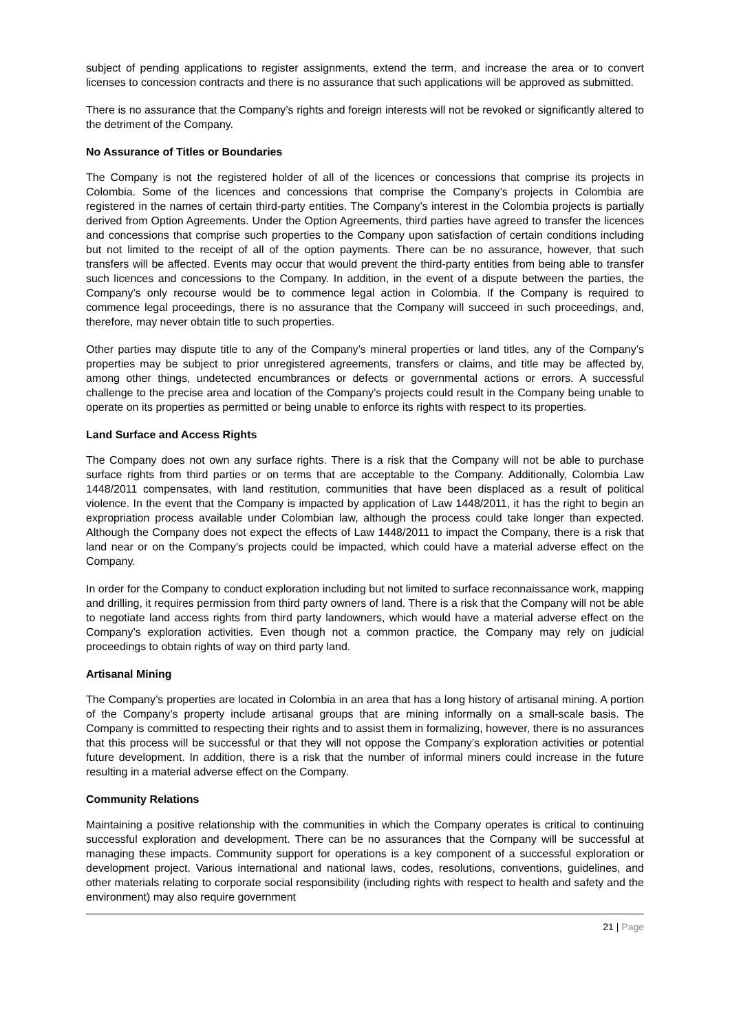subject of pending applications to register assignments, extend the term, and increase the area or to convert licenses to concession contracts and there is no assurance that such applications will be approved as submitted.
There is no assurance that the Company’s rights and foreign interests will not be revoked or significantly altered to the detriment of the Company.
No Assurance of Titles or Boundaries
The Company is not the registered holder of all of the licences or concessions that comprise its projects in Colombia. Some of the licences and concessions that comprise the Company’s projects in Colombia are registered in the names of certain third-party entities. The Company’s interest in the Colombia projects is partially derived from Option Agreements. Under the Option Agreements, third parties have agreed to transfer the licences and concessions that comprise such properties to the Company upon satisfaction of certain conditions including but not limited to the receipt of all of the option payments. There can be no assurance, however, that such transfers will be affected. Events may occur that would prevent the third-party entities from being able to transfer such licences and concessions to the Company. In addition, in the event of a dispute between the parties, the Company’s only recourse would be to commence legal action in Colombia. If the Company is required to commence legal proceedings, there is no assurance that the Company will succeed in such proceedings, and, therefore, may never obtain title to such properties.
Other parties may dispute title to any of the Company’s mineral properties or land titles, any of the Company’s properties may be subject to prior unregistered agreements, transfers or claims, and title may be affected by, among other things, undetected encumbrances or defects or governmental actions or errors. A successful challenge to the precise area and location of the Company’s projects could result in the Company being unable to operate on its properties as permitted or being unable to enforce its rights with respect to its properties.
Land Surface and Access Rights
The Company does not own any surface rights. There is a risk that the Company will not be able to purchase surface rights from third parties or on terms that are acceptable to the Company. Additionally, Colombia Law 1448/2011 compensates, with land restitution, communities that have been displaced as a result of political violence. In the event that the Company is impacted by application of Law 1448/2011, it has the right to begin an expropriation process available under Colombian law, although the process could take longer than expected. Although the Company does not expect the effects of Law 1448/2011 to impact the Company, there is a risk that land near or on the Company’s projects could be impacted, which could have a material adverse effect on the Company.
In order for the Company to conduct exploration including but not limited to surface reconnaissance work, mapping and drilling, it requires permission from third party owners of land. There is a risk that the Company will not be able to negotiate land access rights from third party landowners, which would have a material adverse effect on the Company’s exploration activities. Even though not a common practice, the Company may rely on judicial proceedings to obtain rights of way on third party land.
Artisanal Mining
The Company’s properties are located in Colombia in an area that has a long history of artisanal mining. A portion of the Company’s property include artisanal groups that are mining informally on a small-scale basis. The Company is committed to respecting their rights and to assist them in formalizing, however, there is no assurances that this process will be successful or that they will not oppose the Company’s exploration activities or potential future development. In addition, there is a risk that the number of informal miners could increase in the future resulting in a material adverse effect on the Company.
Community Relations
Maintaining a positive relationship with the communities in which the Company operates is critical to continuing successful exploration and development. There can be no assurances that the Company will be successful at managing these impacts. Community support for operations is a key component of a successful exploration or development project. Various international and national laws, codes, resolutions, conventions, guidelines, and other materials relating to corporate social responsibility (including rights with respect to health and safety and the environment) may also require government
21 | Page